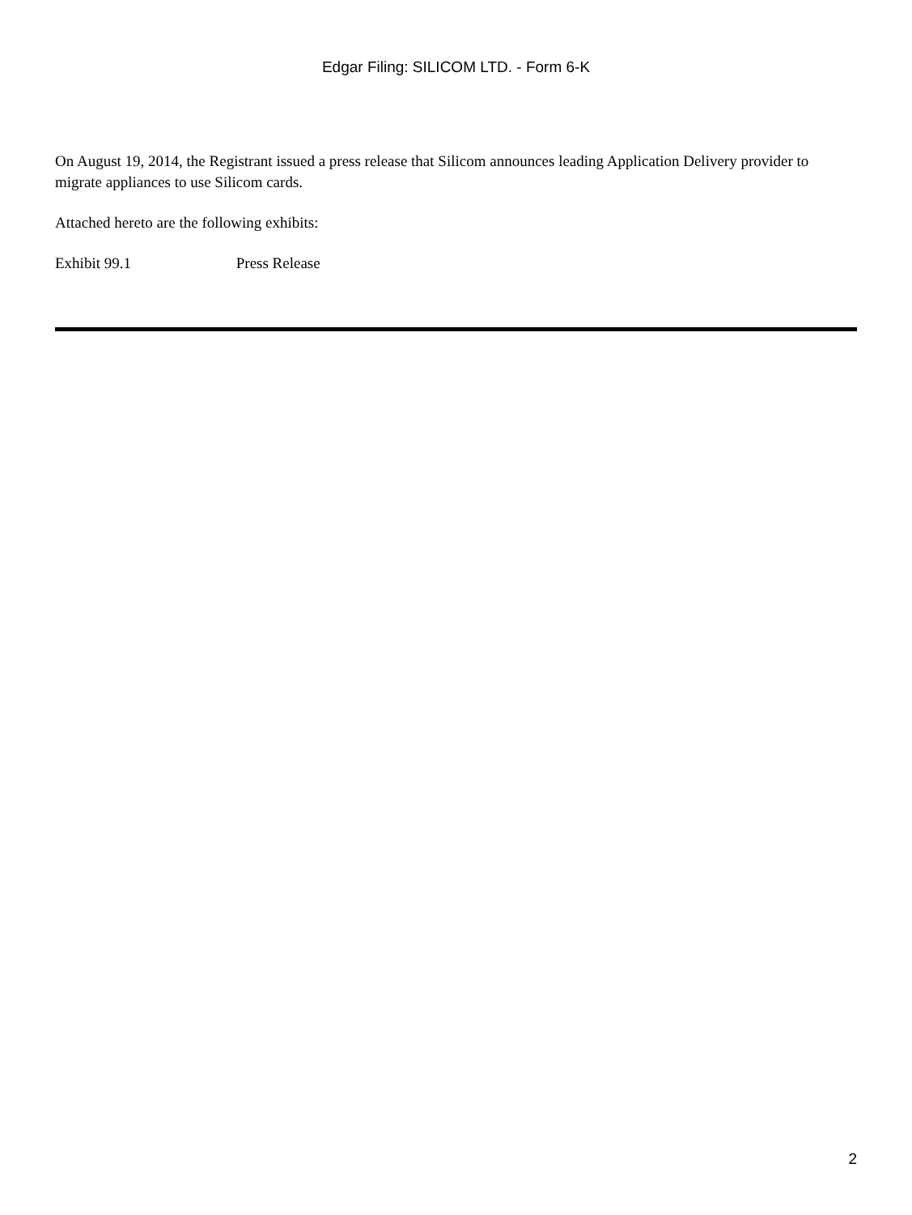Edgar Filing: SILICOM LTD. - Form 6-K
On August 19, 2014, the Registrant issued a press release that Silicom announces leading Application Delivery provider to migrate appliances to use Silicom cards.
Attached hereto are the following exhibits:
Exhibit 99.1 Press Release
2